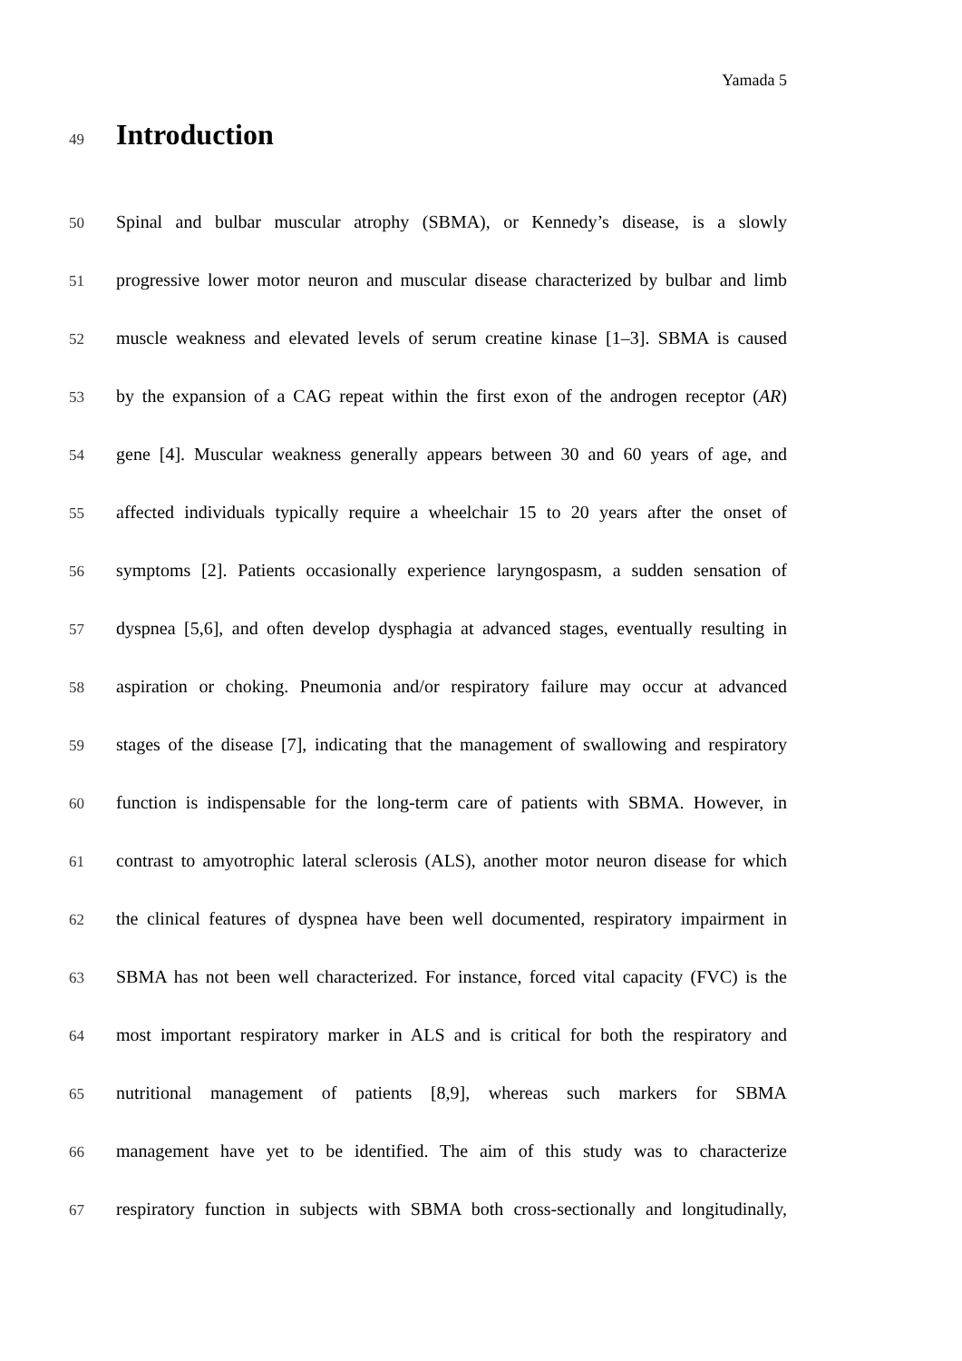Yamada 5
49
Introduction
50
Spinal and bulbar muscular atrophy (SBMA), or Kennedy’s disease, is a slowly
51
progressive lower motor neuron and muscular disease characterized by bulbar and limb
52
muscle weakness and elevated levels of serum creatine kinase [1–3]. SBMA is caused
53
by the expansion of a CAG repeat within the first exon of the androgen receptor (AR)
54
gene [4]. Muscular weakness generally appears between 30 and 60 years of age, and
55
affected individuals typically require a wheelchair 15 to 20 years after the onset of
56
symptoms [2]. Patients occasionally experience laryngospasm, a sudden sensation of
57
dyspnea [5,6], and often develop dysphagia at advanced stages, eventually resulting in
58
aspiration or choking. Pneumonia and/or respiratory failure may occur at advanced
59
stages of the disease [7], indicating that the management of swallowing and respiratory
60
function is indispensable for the long-term care of patients with SBMA. However, in
61
contrast to amyotrophic lateral sclerosis (ALS), another motor neuron disease for which
62
the clinical features of dyspnea have been well documented, respiratory impairment in
63
SBMA has not been well characterized. For instance, forced vital capacity (FVC) is the
64
most important respiratory marker in ALS and is critical for both the respiratory and
65
nutritional management of patients [8,9], whereas such markers for SBMA
66
management have yet to be identified. The aim of this study was to characterize
67
respiratory function in subjects with SBMA both cross-sectionally and longitudinally,